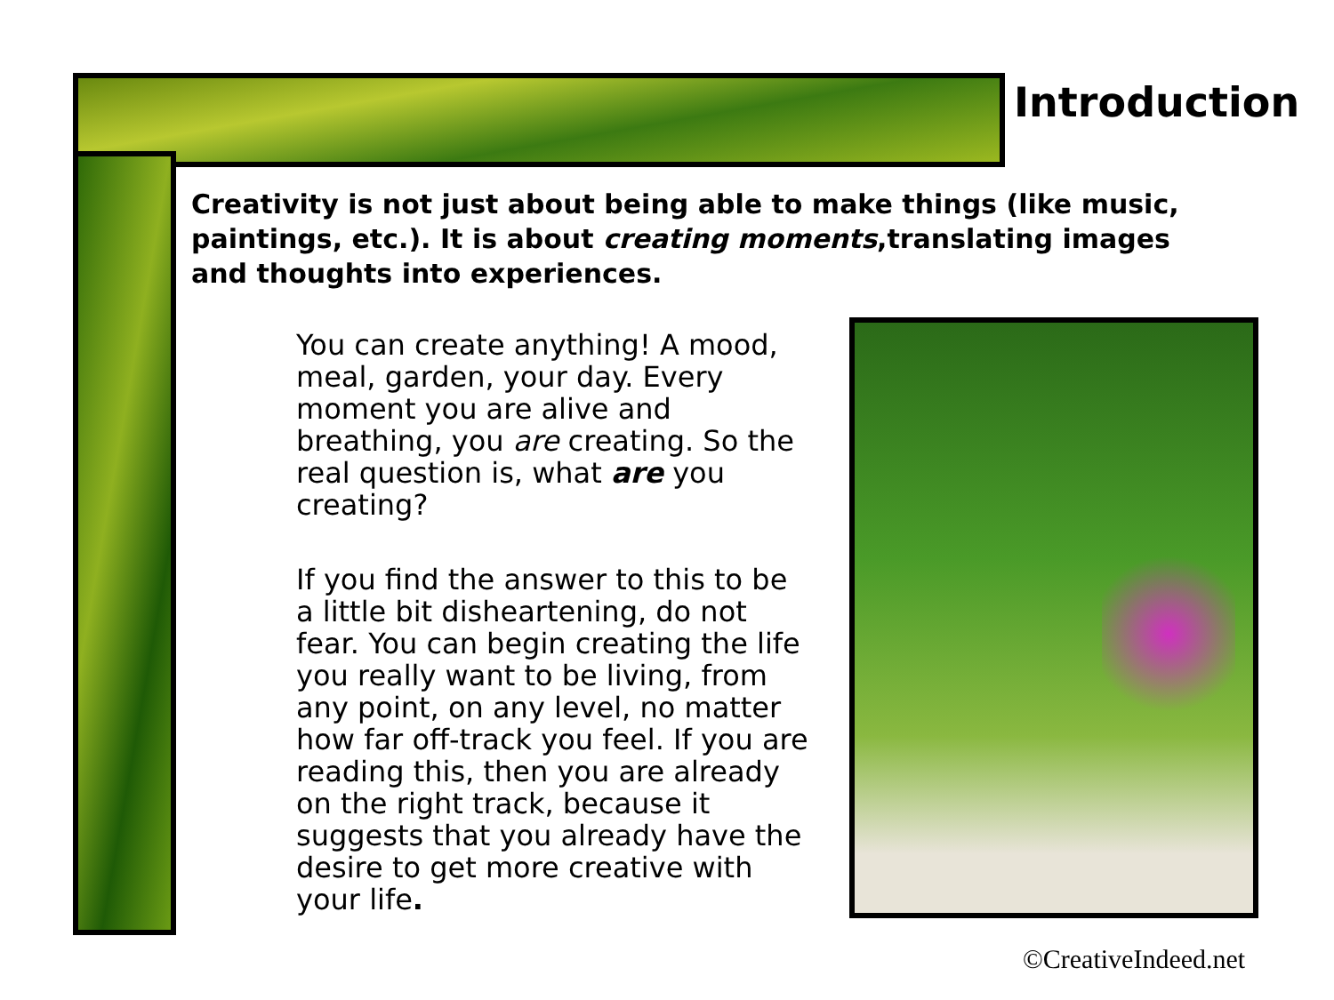Introduction
Creativity is not just about being able to make things (like music, paintings, etc.). It is about creating moments,translating images and thoughts into experiences.
You can create anything! A mood, meal, garden, your day. Every moment you are alive and breathing, you are creating. So the real question is, what are you creating?
If you find the answer to this to be a little bit disheartening, do not fear. You can begin creating the life you really want to be living, from any point, on any level, no matter how far off-track you feel. If you are reading this, then you are already on the right track, because it suggests that you already have the desire to get more creative with your life.
©CreativeIndeed.net